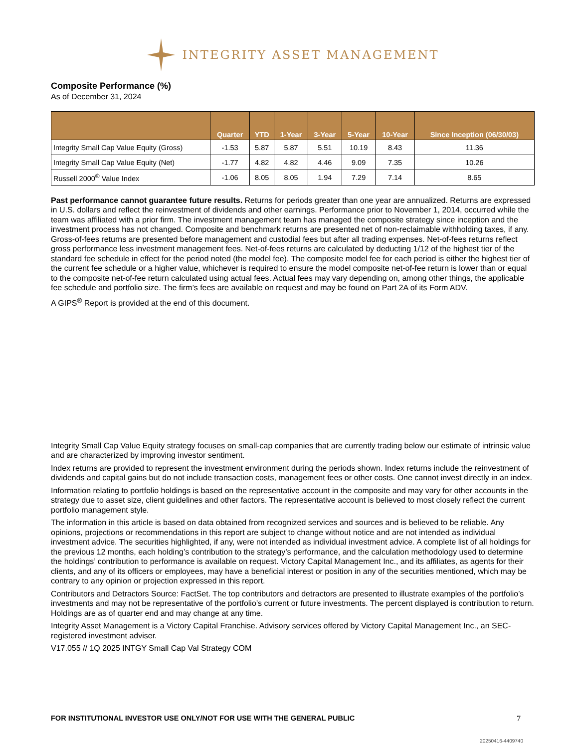INTEGRITY ASSET MANAGEMENT
Composite Performance (%)
As of December 31, 2024
| | Quarter | YTD | 1-Year | 3-Year | 5-Year | 10-Year | Since Inception (06/30/03) |
| --- | --- | --- | --- | --- | --- | --- | --- |
| Integrity Small Cap Value Equity (Gross) | -1.53 | 5.87 | 5.87 | 5.51 | 10.19 | 8.43 | 11.36 |
| Integrity Small Cap Value Equity (Net) | -1.77 | 4.82 | 4.82 | 4.46 | 9.09 | 7.35 | 10.26 |
| Russell 2000<sup>®</sup> Value Index | -1.06 | 8.05 | 8.05 | 1.94 | 7.29 | 7.14 | 8.65 |
Past performance cannot guarantee future results. Returns for periods greater than one year are annualized. Returns are expressed in U.S. dollars and reflect the reinvestment of dividends and other earnings. Performance prior to November 1, 2014, occurred while the team was affiliated with a prior firm. The investment management team has managed the composite strategy since inception and the investment process has not changed. Composite and benchmark returns are presented net of non-reclaimable withholding taxes, if any. Gross-of-fees returns are presented before management and custodial fees but after all trading expenses. Net-of-fees returns reflect gross performance less investment management fees. Net-of-fees returns are calculated by deducting 1/12 of the highest tier of the standard fee schedule in effect for the period noted (the model fee). The composite model fee for each period is either the highest tier of the current fee schedule or a higher value, whichever is required to ensure the model composite net-of-fee return is lower than or equal to the composite net-of-fee return calculated using actual fees. Actual fees may vary depending on, among other things, the applicable fee schedule and portfolio size. The firm’s fees are available on request and may be found on Part 2A of its Form ADV.
A GIPS<sup>®</sup> Report is provided at the end of this document.
Integrity Small Cap Value Equity strategy focuses on small-cap companies that are currently trading below our estimate of intrinsic value and are characterized by improving investor sentiment.
Index returns are provided to represent the investment environment during the periods shown. Index returns include the reinvestment of dividends and capital gains but do not include transaction costs, management fees or other costs. One cannot invest directly in an index.
Information relating to portfolio holdings is based on the representative account in the composite and may vary for other accounts in the strategy due to asset size, client guidelines and other factors. The representative account is believed to most closely reflect the current portfolio management style.
The information in this article is based on data obtained from recognized services and sources and is believed to be reliable. Any opinions, projections or recommendations in this report are subject to change without notice and are not intended as individual investment advice. The securities highlighted, if any, were not intended as individual investment advice. A complete list of all holdings for the previous 12 months, each holding’s contribution to the strategy’s performance, and the calculation methodology used to determine the holdings’ contribution to performance is available on request. Victory Capital Management Inc., and its affiliates, as agents for their clients, and any of its officers or employees, may have a beneficial interest or position in any of the securities mentioned, which may be contrary to any opinion or projection expressed in this report.
Contributors and Detractors Source: FactSet. The top contributors and detractors are presented to illustrate examples of the portfolio’s investments and may not be representative of the portfolio’s current or future investments. The percent displayed is contribution to return. Holdings are as of quarter end and may change at any time.
Integrity Asset Management is a Victory Capital Franchise. Advisory services offered by Victory Capital Management Inc., an SEC-registered investment adviser.
V17.055 // 1Q 2025 INTGY Small Cap Val Strategy COM
FOR INSTITUTIONAL INVESTOR USE ONLY/NOT FOR USE WITH THE GENERAL PUBLIC 7
20250416-4409740